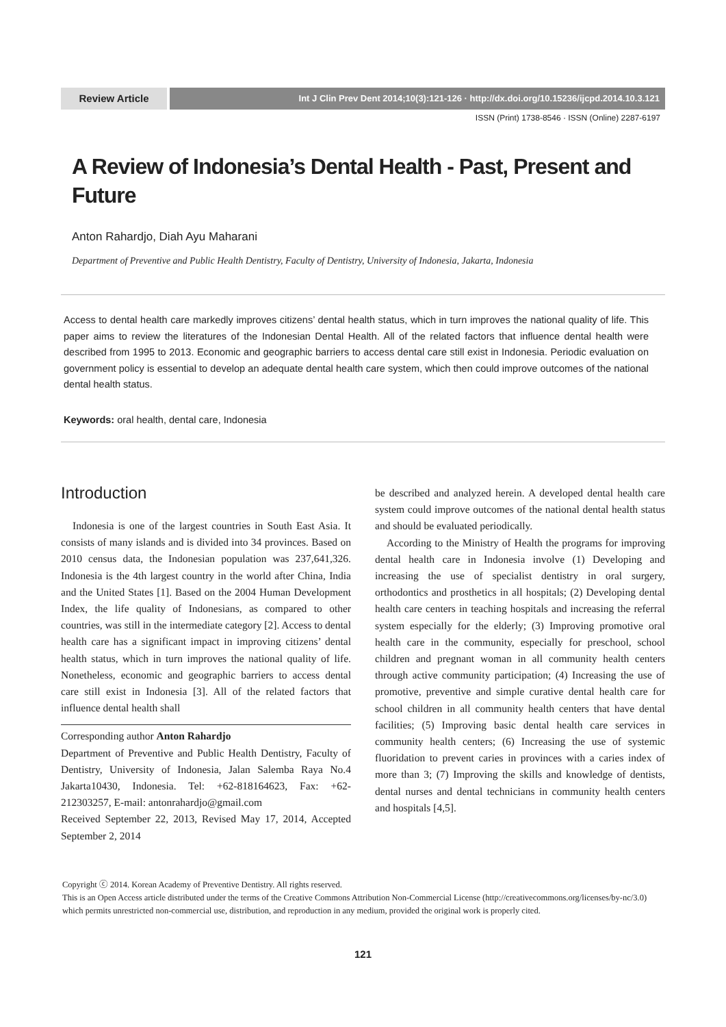Review Article
Int J Clin Prev Dent 2014;10(3):121-126 · http://dx.doi.org/10.15236/ijcpd.2014.10.3.121
ISSN (Print) 1738-8546 · ISSN (Online) 2287-6197
A Review of Indonesia’s Dental Health - Past, Present and Future
Anton Rahardjo, Diah Ayu Maharani
Department of Preventive and Public Health Dentistry, Faculty of Dentistry, University of Indonesia, Jakarta, Indonesia
Access to dental health care markedly improves citizens’ dental health status, which in turn improves the national quality of life. This paper aims to review the literatures of the Indonesian Dental Health. All of the related factors that influence dental health were described from 1995 to 2013. Economic and geographic barriers to access dental care still exist in Indonesia. Periodic evaluation on government policy is essential to develop an adequate dental health care system, which then could improve outcomes of the national dental health status.
Keywords: oral health, dental care, Indonesia
Introduction
Indonesia is one of the largest countries in South East Asia. It consists of many islands and is divided into 34 provinces. Based on 2010 census data, the Indonesian population was 237,641,326. Indonesia is the 4th largest country in the world after China, India and the United States [1]. Based on the 2004 Human Development Index, the life quality of Indonesians, as compared to other countries, was still in the intermediate category [2]. Access to dental health care has a significant impact in improving citizens’ dental health status, which in turn improves the national quality of life. Nonetheless, economic and geographic barriers to access dental care still exist in Indonesia [3]. All of the related factors that influence dental health shall
Corresponding author Anton Rahardjo
Department of Preventive and Public Health Dentistry, Faculty of Dentistry, University of Indonesia, Jalan Salemba Raya No.4 Jakarta10430, Indonesia. Tel: +62-818164623, Fax: +62-212303257, E-mail: antonrahardjo@gmail.com
Received September 22, 2013, Revised May 17, 2014, Accepted September 2, 2014
be described and analyzed herein. A developed dental health care system could improve outcomes of the national dental health status and should be evaluated periodically.
According to the Ministry of Health the programs for improving dental health care in Indonesia involve (1) Developing and increasing the use of specialist dentistry in oral surgery, orthodontics and prosthetics in all hospitals; (2) Developing dental health care centers in teaching hospitals and increasing the referral system especially for the elderly; (3) Improving promotive oral health care in the community, especially for preschool, school children and pregnant woman in all community health centers through active community participation; (4) Increasing the use of promotive, preventive and simple curative dental health care for school children in all community health centers that have dental facilities; (5) Improving basic dental health care services in community health centers; (6) Increasing the use of systemic fluoridation to prevent caries in provinces with a caries index of more than 3; (7) Improving the skills and knowledge of dentists, dental nurses and dental technicians in community health centers and hospitals [4,5].
Copyright ⓒ 2014. Korean Academy of Preventive Dentistry. All rights reserved.
This is an Open Access article distributed under the terms of the Creative Commons Attribution Non-Commercial License (http://creativecommons.org/licenses/by-nc/3.0) which permits unrestricted non-commercial use, distribution, and reproduction in any medium, provided the original work is properly cited.
121